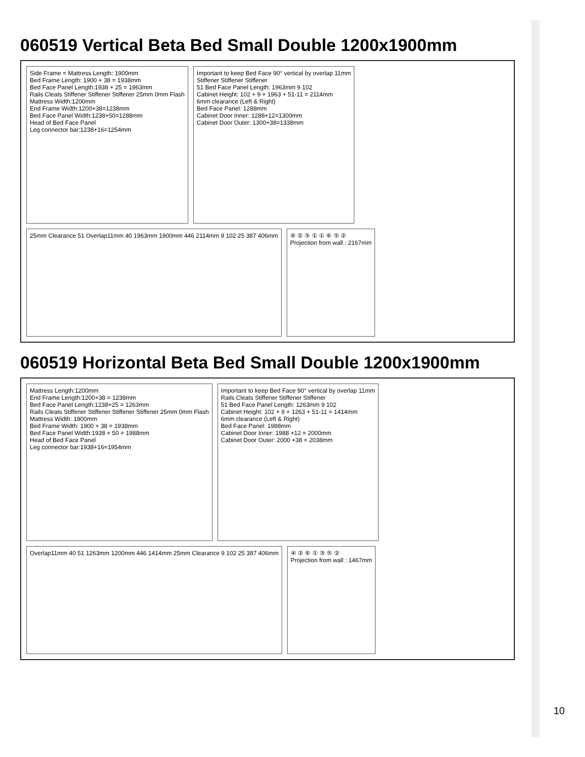060519 Vertical Beta Bed Small Double 1200x1900mm
Side Frame = Mattress Length: 1900mm
Bed Frame Length: 1900 + 38 = 1938mm
Bed Face Panel Length:1938 + 25 = 1963mm
Rails Cleats Stiffener Stiffener Stiffener 25mm 0mm Flash
Mattress Width:1200mm
End Frame Width:1200+38=1238mm
Bed Face Panel Width:1238+50=1288mm
Head of Bed Face Panel
Leg connector bar:1238+16=1254mm
Important to keep Bed Face 90° vertical by overlap 11mm
Stiffener Stiffener Stiffener
51 Bed Face Panel Length: 1963mm 9 102
Cabinet Height: 102 + 9 + 1963 + 51-11 = 2114mm
6mm clearance (Left & Right)
Bed Face Panel: 1288mm
Cabinet Door Inner: 1288+12=1300mm
Cabinet Door Outer: 1300+38=1338mm
25mm Clearance 51 Overlap11mm 40 1963mm 1900mm 446 2114mm 9 102 25 387 406mm
④ ② ③ ① ① ⑥ ⑤ ②
Projection from wall : 2167mm
060519 Horizontal Beta Bed Small Double 1200x1900mm
Mattress Length:1200mm
End Frame Length:1200+38 = 1238mm
Bed Face Panel Length:1238+25 = 1263mm
Rails Cleats Stiffener Stiffener Stiffener Stiffener 25mm 0mm Flash
Mattress Width: 1900mm
Bed Frame Width: 1900 + 38 = 1938mm
Bed Face Panel Width:1938 + 50 = 1988mm
Head of Bed Face Panel
Leg connector bar:1938+16=1954mm
Important to keep Bed Face 90° vertical by overlap 11mm
Rails Cleats Stiffener Stiffener Stiffener
51 Bed Face Panel Length: 1263mm 9 102
Cabinet Height: 102 + 9 + 1263 + 51-11 = 1414mm
6mm clearance (Left & Right)
Bed Face Panel: 1988mm
Cabinet Door Inner: 1988 +12 = 2000mm
Cabinet Door Outer: 2000 +38 = 2038mm
Overlap11mm 40 51 1263mm 1200mm 446 1414mm 25mm Clearance 9 102 25 387 406mm
④ ② ⑥ ① ③ ⑤ ②
Projection from wall : 1467mm
10